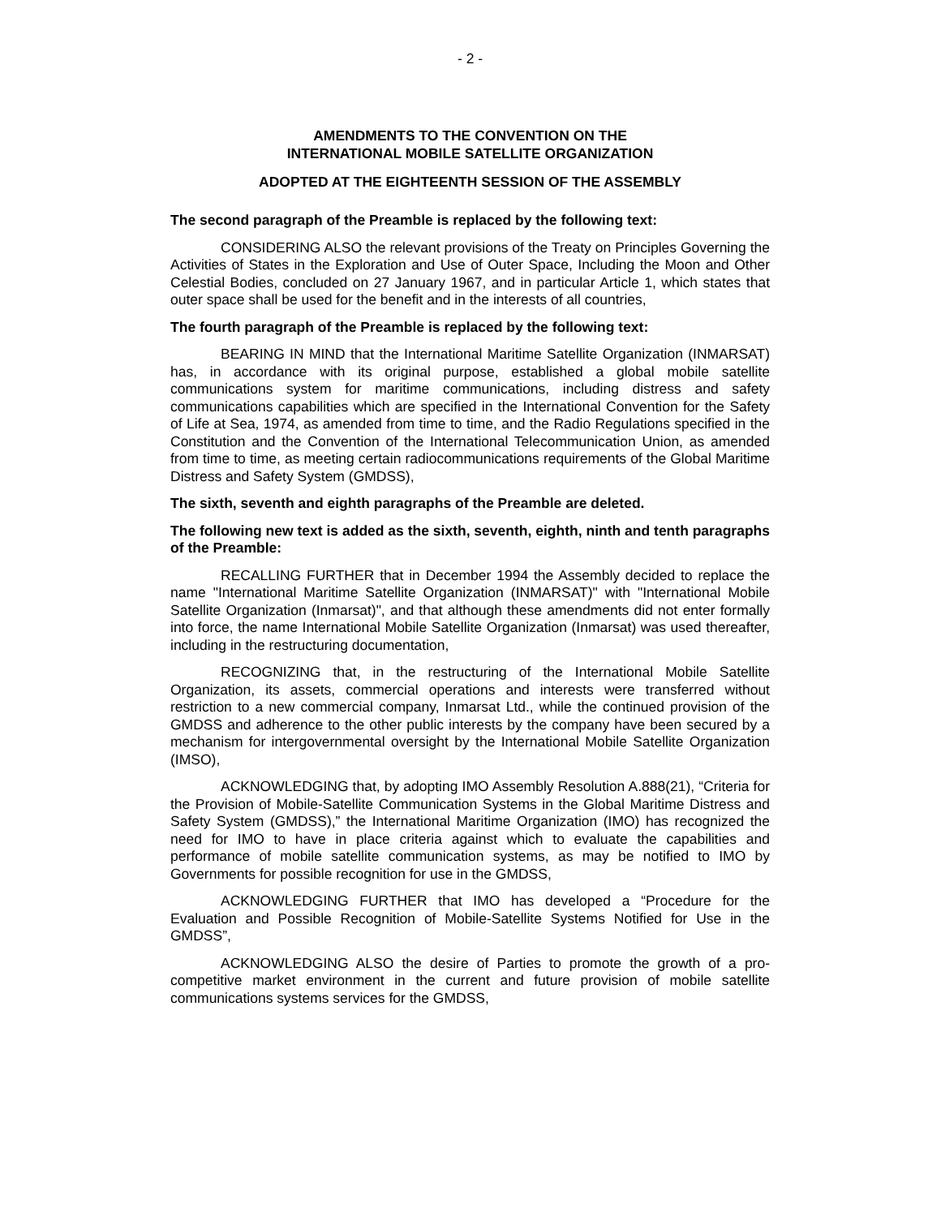- 2 -
AMENDMENTS TO THE CONVENTION ON THE
INTERNATIONAL MOBILE SATELLITE ORGANIZATION
ADOPTED AT THE EIGHTEENTH SESSION OF THE ASSEMBLY
The second paragraph of the Preamble is replaced by the following text:
CONSIDERING ALSO the relevant provisions of the Treaty on Principles Governing the Activities of States in the Exploration and Use of Outer Space, Including the Moon and Other Celestial Bodies, concluded on 27 January 1967, and in particular Article 1, which states that outer space shall be used for the benefit and in the interests of all countries,
The fourth paragraph of the Preamble is replaced by the following text:
BEARING IN MIND that the International Maritime Satellite Organization (INMARSAT) has, in accordance with its original purpose, established a global mobile satellite communications system for maritime communications, including distress and safety communications capabilities which are specified in the International Convention for the Safety of Life at Sea, 1974, as amended from time to time, and the Radio Regulations specified in the Constitution and the Convention of the International Telecommunication Union, as amended from time to time, as meeting certain radiocommunications requirements of the Global Maritime Distress and Safety System (GMDSS),
The sixth, seventh and eighth paragraphs of the Preamble are deleted.
The following new text is added as the sixth, seventh, eighth, ninth and tenth paragraphs of the Preamble:
RECALLING FURTHER that in December 1994 the Assembly decided to replace the name "International Maritime Satellite Organization (INMARSAT)" with "International Mobile Satellite Organization (Inmarsat)", and that although these amendments did not enter formally into force, the name International Mobile Satellite Organization (Inmarsat) was used thereafter, including in the restructuring documentation,
RECOGNIZING that, in the restructuring of the International Mobile Satellite Organization, its assets, commercial operations and interests were transferred without restriction to a new commercial company, Inmarsat Ltd., while the continued provision of the GMDSS and adherence to the other public interests by the company have been secured by a mechanism for intergovernmental oversight by the International Mobile Satellite Organization (IMSO),
ACKNOWLEDGING that, by adopting IMO Assembly Resolution A.888(21), “Criteria for the Provision of Mobile-Satellite Communication Systems in the Global Maritime Distress and Safety System (GMDSS),” the International Maritime Organization (IMO) has recognized the need for IMO to have in place criteria against which to evaluate the capabilities and performance of mobile satellite communication systems, as may be notified to IMO by Governments for possible recognition for use in the GMDSS,
ACKNOWLEDGING FURTHER that IMO has developed a “Procedure for the Evaluation and Possible Recognition of Mobile-Satellite Systems Notified for Use in the GMDSS”,
ACKNOWLEDGING ALSO the desire of Parties to promote the growth of a pro-competitive market environment in the current and future provision of mobile satellite communications systems services for the GMDSS,